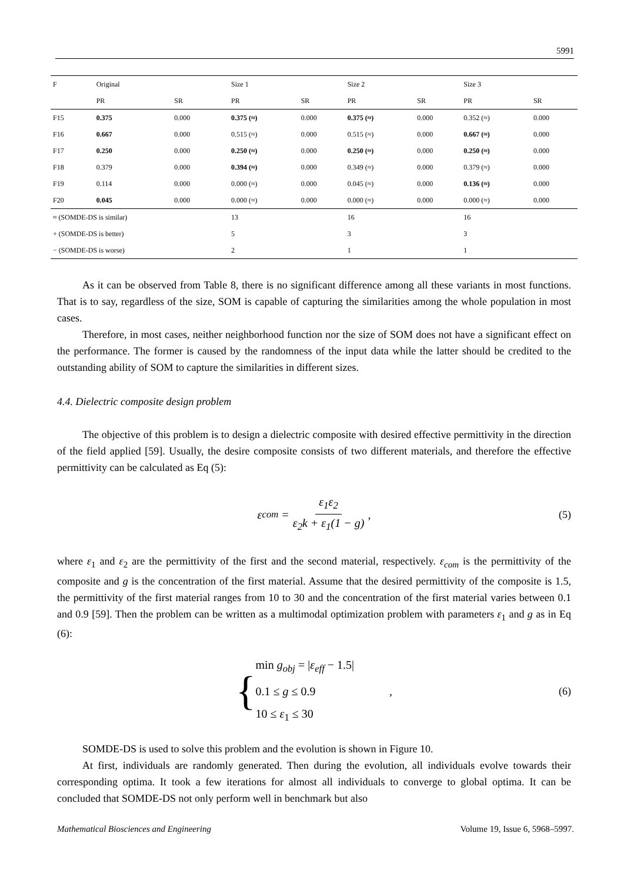5991
| F | Original | | Size 1 | | Size 2 | | Size 3 | |
| --- | --- | --- | --- | --- | --- | --- | --- | --- |
| | PR | SR | PR | SR | PR | SR | PR | SR |
| F15 | 0.375 | 0.000 | 0.375 (≈) | 0.000 | 0.375 (≈) | 0.000 | 0.352 (≈) | 0.000 |
| F16 | 0.667 | 0.000 | 0.515 (≈) | 0.000 | 0.515 (≈) | 0.000 | 0.667 (≈) | 0.000 |
| F17 | 0.250 | 0.000 | 0.250 (≈) | 0.000 | 0.250 (≈) | 0.000 | 0.250 (≈) | 0.000 |
| F18 | 0.379 | 0.000 | 0.394 (≈) | 0.000 | 0.349 (≈) | 0.000 | 0.379 (≈) | 0.000 |
| F19 | 0.114 | 0.000 | 0.000 (≈) | 0.000 | 0.045 (≈) | 0.000 | 0.136 (≈) | 0.000 |
| F20 | 0.045 | 0.000 | 0.000 (≈) | 0.000 | 0.000 (≈) | 0.000 | 0.000 (≈) | 0.000 |
| ≈ (SOMDE-DS is similar) | | | 13 | | 16 | | 16 | |
| + (SOMDE-DS is better) | | | 5 | | 3 | | 3 | |
| − (SOMDE-DS is worse) | | | 2 | | 1 | | 1 | |
As it can be observed from Table 8, there is no significant difference among all these variants in most functions. That is to say, regardless of the size, SOM is capable of capturing the similarities among the whole population in most cases.
Therefore, in most cases, neither neighborhood function nor the size of SOM does not have a significant effect on the performance. The former is caused by the randomness of the input data while the latter should be credited to the outstanding ability of SOM to capture the similarities in different sizes.
4.4. Dielectric composite design problem
The objective of this problem is to design a dielectric composite with desired effective permittivity in the direction of the field applied [59]. Usually, the desire composite consists of two different materials, and therefore the effective permittivity can be calculated as Eq (5):
ε<sub>com</sub> = ε<sub>1</sub>ε<sub>2</sub> ε<sub>2</sub>k + ε<sub>1</sub>(1 − g), (5)
where ε<sub>1</sub> and ε<sub>2</sub> are the permittivity of the first and the second material, respectively. ε<sub>com</sub> is the permittivity of the composite and g is the concentration of the first material. Assume that the desired permittivity of the composite is 1.5, the permittivity of the first material ranges from 10 to 30 and the concentration of the first material varies between 0.1 and 0.9 [59]. Then the problem can be written as a multimodal optimization problem with parameters ε<sub>1</sub> and g as in Eq (6):
{ min g<sub>obj</sub> = |ε<sub>eff</sub> − 1.5|
0.1 ≤ g ≤ 0.9
10 ≤ ε<sub>1</sub> ≤ 30, (6)
SOMDE-DS is used to solve this problem and the evolution is shown in Figure 10.
At first, individuals are randomly generated. Then during the evolution, all individuals evolve towards their corresponding optima. It took a few iterations for almost all individuals to converge to global optima. It can be concluded that SOMDE-DS not only perform well in benchmark but also
Mathematical Biosciences and Engineering Volume 19, Issue 6, 5968–5997.